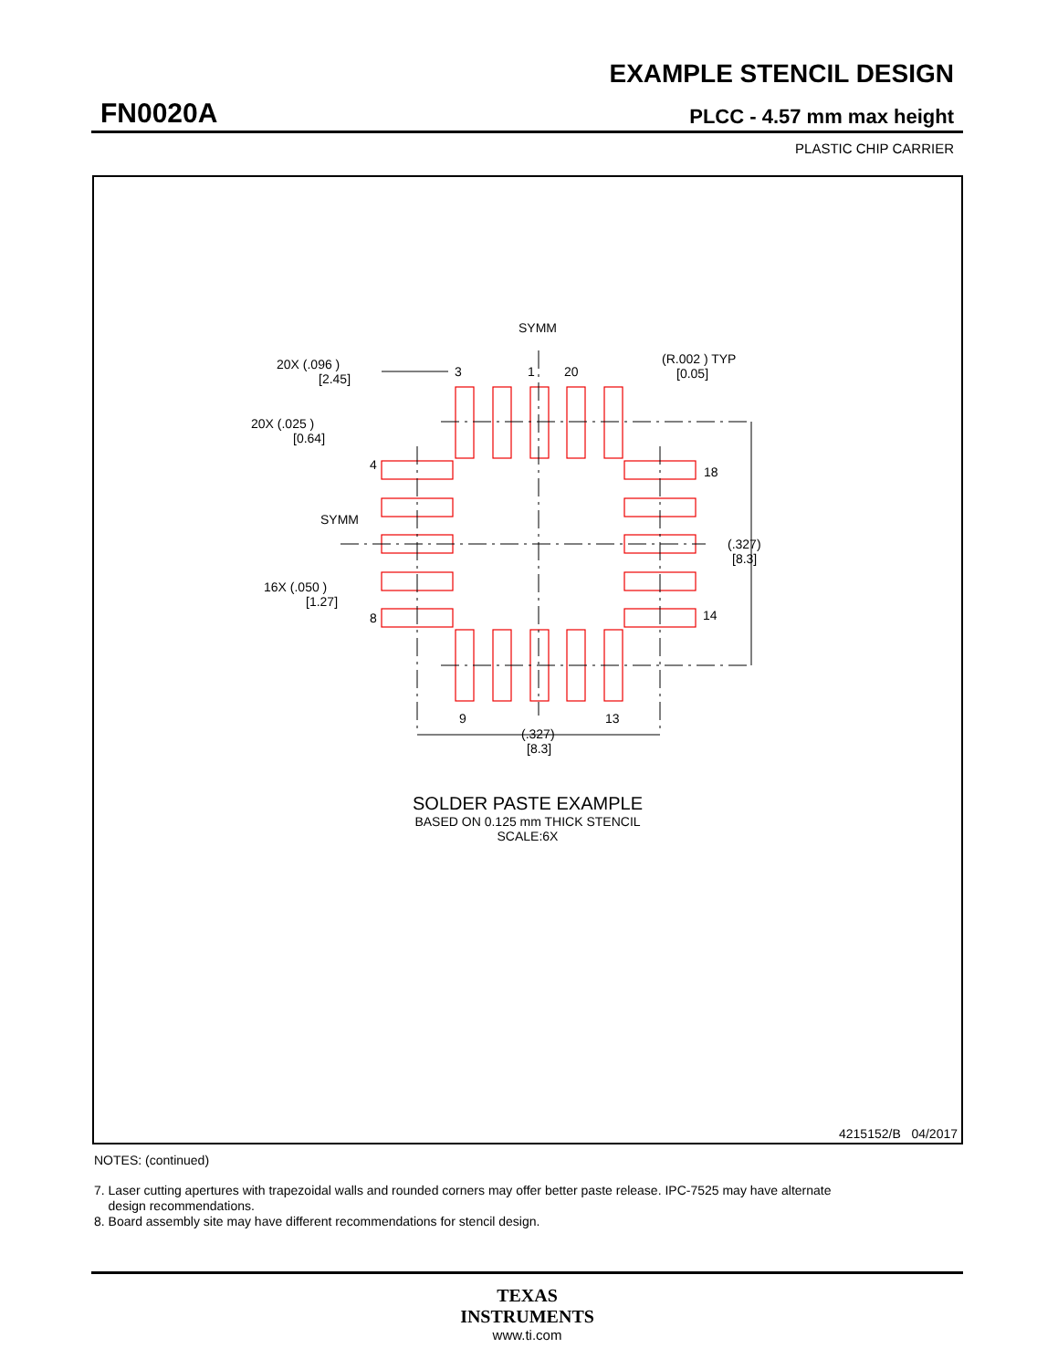EXAMPLE STENCIL DESIGN
FN0020A PLCC - 4.57 mm max height
PLASTIC CHIP CARRIER
SYMM
3
1
20
20X (.096 )
[2.45]
(R.002 ) TYP
[0.05]
20X (.025 )
[0.64]
4
18
SYMM
(.327)
[8.3]
16X (.050 )
[1.27]
8
14
9
13
(.327)
[8.3]
SOLDER PASTE EXAMPLE
BASED ON 0.125 mm THICK STENCIL
SCALE:6X
4215152/B 04/2017
NOTES: (continued)
7. Laser cutting apertures with trapezoidal walls and rounded corners may offer better paste release. IPC-7525 may have alternate
design recommendations.
8. Board assembly site may have different recommendations for stencil design.
TEXAS
INSTRUMENTS
www.ti.com